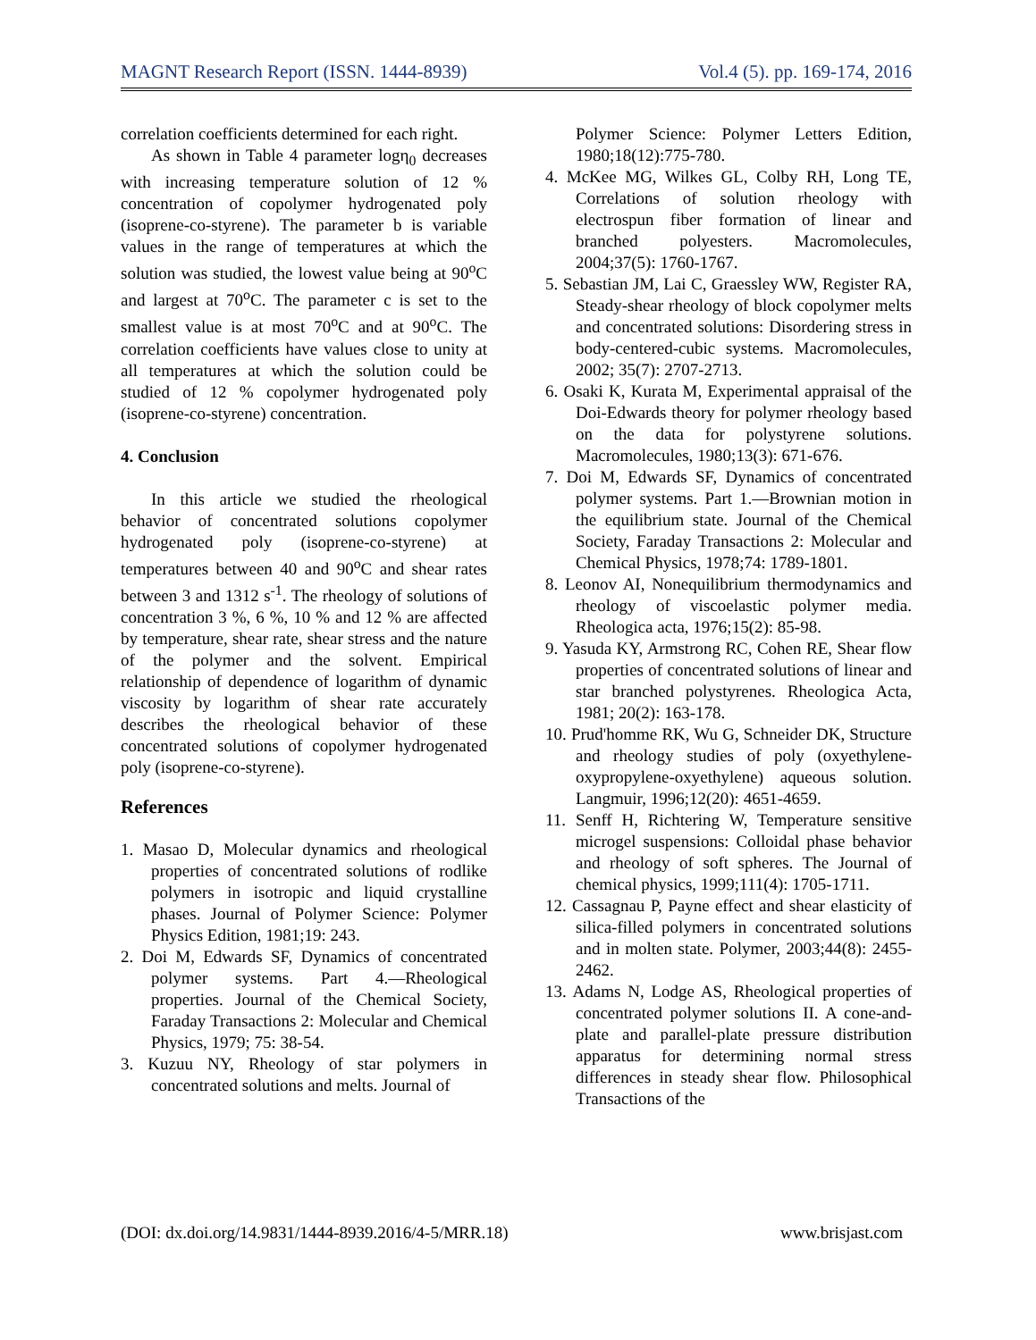MAGNT Research Report (ISSN. 1444-8939) Vol.4 (5). pp. 169-174, 2016
correlation coefficients determined for each right.
As shown in Table 4 parameter logη<sub>0</sub> decreases with increasing temperature solution of 12 % concentration of copolymer hydrogenated poly (isoprene-co-styrene). The parameter b is variable values in the range of temperatures at which the solution was studied, the lowest value being at 90<sup>o</sup>C and largest at 70<sup>o</sup>C. The parameter c is set to the smallest value is at most 70<sup>o</sup>C and at 90<sup>o</sup>C. The correlation coefficients have values close to unity at all temperatures at which the solution could be studied of 12 % copolymer hydrogenated poly (isoprene-co-styrene) concentration.
4. Conclusion
In this article we studied the rheological behavior of concentrated solutions copolymer hydrogenated poly (isoprene-co-styrene) at temperatures between 40 and 90<sup>o</sup>C and shear rates between 3 and 1312 s<sup>-1</sup>. The rheology of solutions of concentration 3 %, 6 %, 10 % and 12 % are affected by temperature, shear rate, shear stress and the nature of the polymer and the solvent. Empirical relationship of dependence of logarithm of dynamic viscosity by logarithm of shear rate accurately describes the rheological behavior of these concentrated solutions of copolymer hydrogenated poly (isoprene-co-styrene).
References
1. Masao D, Molecular dynamics and rheological properties of concentrated solutions of rodlike polymers in isotropic and liquid crystalline phases. Journal of Polymer Science: Polymer Physics Edition, 1981;19: 243.
2. Doi M, Edwards SF, Dynamics of concentrated polymer systems. Part 4.—Rheological properties. Journal of the Chemical Society, Faraday Transactions 2: Molecular and Chemical Physics, 1979; 75: 38-54.
3. Kuzuu NY, Rheology of star polymers in concentrated solutions and melts. Journal of
Polymer Science: Polymer Letters Edition, 1980;18(12):775-780.
4. McKee MG, Wilkes GL, Colby RH, Long TE, Correlations of solution rheology with electrospun fiber formation of linear and branched polyesters. Macromolecules, 2004;37(5): 1760-1767.
5. Sebastian JM, Lai C, Graessley WW, Register RA, Steady-shear rheology of block copolymer melts and concentrated solutions: Disordering stress in body-centered-cubic systems. Macromolecules, 2002; 35(7): 2707-2713.
6. Osaki K, Kurata M, Experimental appraisal of the Doi-Edwards theory for polymer rheology based on the data for polystyrene solutions. Macromolecules, 1980;13(3): 671-676.
7. Doi M, Edwards SF, Dynamics of concentrated polymer systems. Part 1.—Brownian motion in the equilibrium state. Journal of the Chemical Society, Faraday Transactions 2: Molecular and Chemical Physics, 1978;74: 1789-1801.
8. Leonov AI, Nonequilibrium thermodynamics and rheology of viscoelastic polymer media. Rheologica acta, 1976;15(2): 85-98.
9. Yasuda KY, Armstrong RC, Cohen RE, Shear flow properties of concentrated solutions of linear and star branched polystyrenes. Rheologica Acta, 1981; 20(2): 163-178.
10. Prud'homme RK, Wu G, Schneider DK, Structure and rheology studies of poly (oxyethylene-oxypropylene-oxyethylene) aqueous solution. Langmuir, 1996;12(20): 4651-4659.
11. Senff H, Richtering W, Temperature sensitive microgel suspensions: Colloidal phase behavior and rheology of soft spheres. The Journal of chemical physics, 1999;111(4): 1705-1711.
12. Cassagnau P, Payne effect and shear elasticity of silica-filled polymers in concentrated solutions and in molten state. Polymer, 2003;44(8): 2455-2462.
13. Adams N, Lodge AS, Rheological properties of concentrated polymer solutions II. A cone-and-plate and parallel-plate pressure distribution apparatus for determining normal stress differences in steady shear flow. Philosophical Transactions of the
(DOI: dx.doi.org/14.9831/1444-8939.2016/4-5/MRR.18) www.brisjast.com